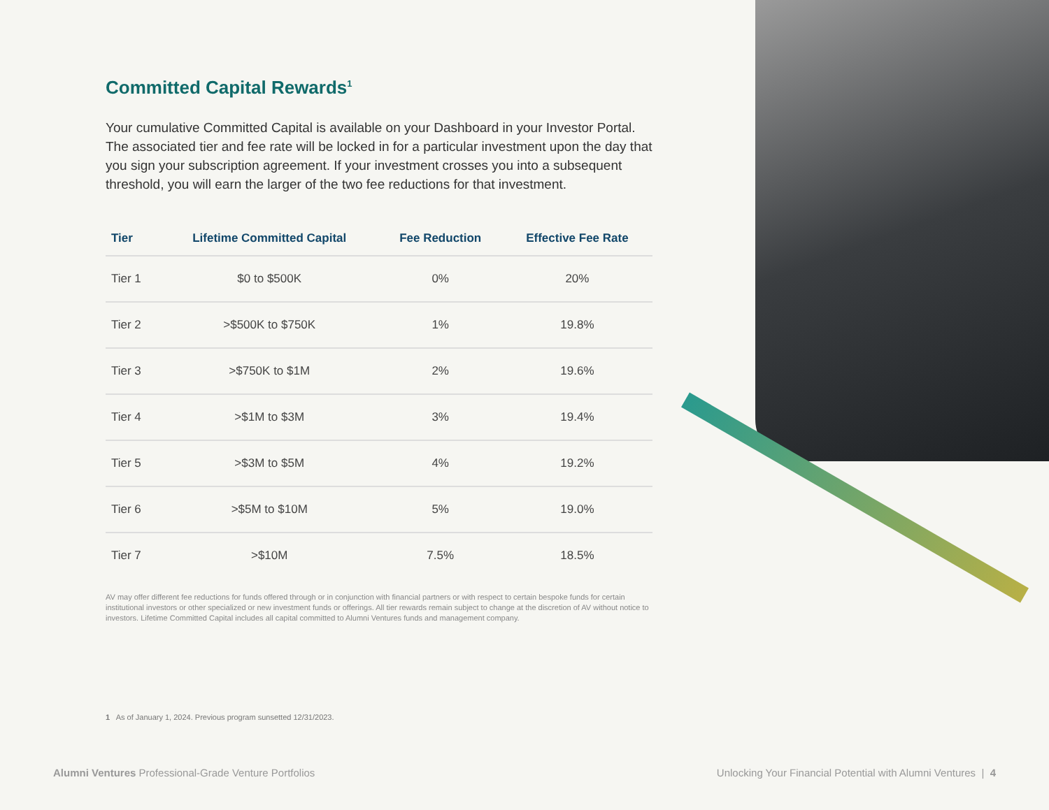Committed Capital Rewards<sup>1</sup>
Your cumulative Committed Capital is available on your Dashboard in your Investor Portal. The associated tier and fee rate will be locked in for a particular investment upon the day that you sign your subscription agreement. If your investment crosses you into a subsequent threshold, you will earn the larger of the two fee reductions for that investment.
| Tier | Lifetime Committed Capital | Fee Reduction | Effective Fee Rate |
| --- | --- | --- | --- |
| Tier 1 | $0 to $500K | 0% | 20% |
| Tier 2 | >$500K to $750K | 1% | 19.8% |
| Tier 3 | >$750K to $1M | 2% | 19.6% |
| Tier 4 | >$1M to $3M | 3% | 19.4% |
| Tier 5 | >$3M to $5M | 4% | 19.2% |
| Tier 6 | >$5M to $10M | 5% | 19.0% |
| Tier 7 | >$10M | 7.5% | 18.5% |
AV may offer different fee reductions for funds offered through or in conjunction with financial partners or with respect to certain bespoke funds for certain institutional investors or other specialized or new investment funds or offerings. All tier rewards remain subject to change at the discretion of AV without notice to investors. Lifetime Committed Capital includes all capital committed to Alumni Ventures funds and management company.
1 As of January 1, 2024. Previous program sunsetted 12/31/2023.
Alumni Ventures Professional-Grade Venture Portfolios Unlocking Your Financial Potential with Alumni Ventures | 4